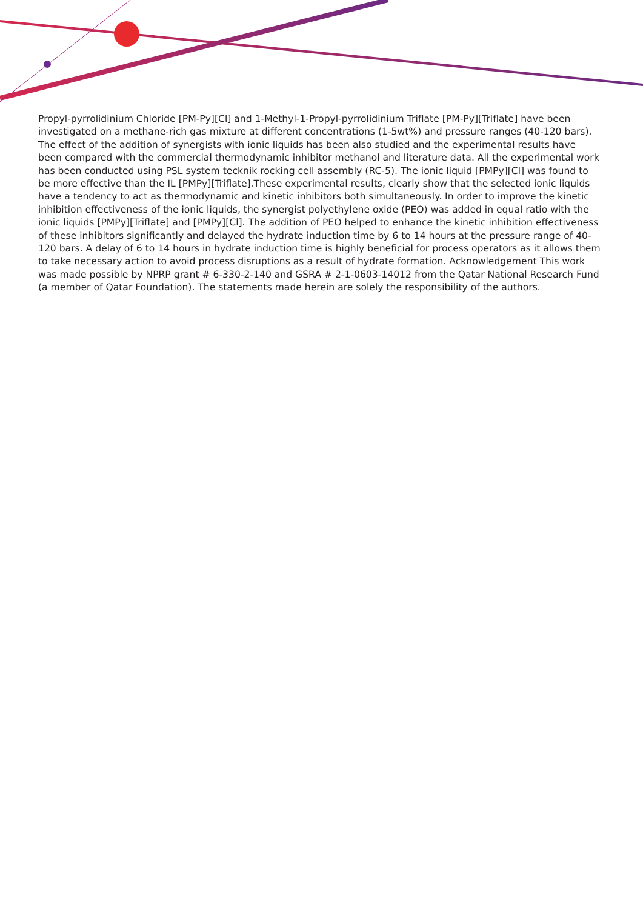Propyl-pyrrolidinium Chloride [PM-Py][Cl] and 1-Methyl-1-Propyl-pyrrolidinium Triflate [PM-Py][Triflate] have been investigated on a methane-rich gas mixture at different concentrations (1-5wt%) and pressure ranges (40-120 bars). The effect of the addition of synergists with ionic liquids has been also studied and the experimental results have been compared with the commercial thermodynamic inhibitor methanol and literature data. All the experimental work has been conducted using PSL system tecknik rocking cell assembly (RC-5). The ionic liquid [PMPy][Cl] was found to be more effective than the IL [PMPy][Triflate].These experimental results, clearly show that the selected ionic liquids have a tendency to act as thermodynamic and kinetic inhibitors both simultaneously. In order to improve the kinetic inhibition effectiveness of the ionic liquids, the synergist polyethylene oxide (PEO) was added in equal ratio with the ionic liquids [PMPy][Triflate] and [PMPy][Cl]. The addition of PEO helped to enhance the kinetic inhibition effectiveness of these inhibitors significantly and delayed the hydrate induction time by 6 to 14 hours at the pressure range of 40-120 bars. A delay of 6 to 14 hours in hydrate induction time is highly beneficial for process operators as it allows them to take necessary action to avoid process disruptions as a result of hydrate formation. Acknowledgement This work was made possible by NPRP grant # 6-330-2-140 and GSRA # 2-1-0603-14012 from the Qatar National Research Fund (a member of Qatar Foundation). The statements made herein are solely the responsibility of the authors.